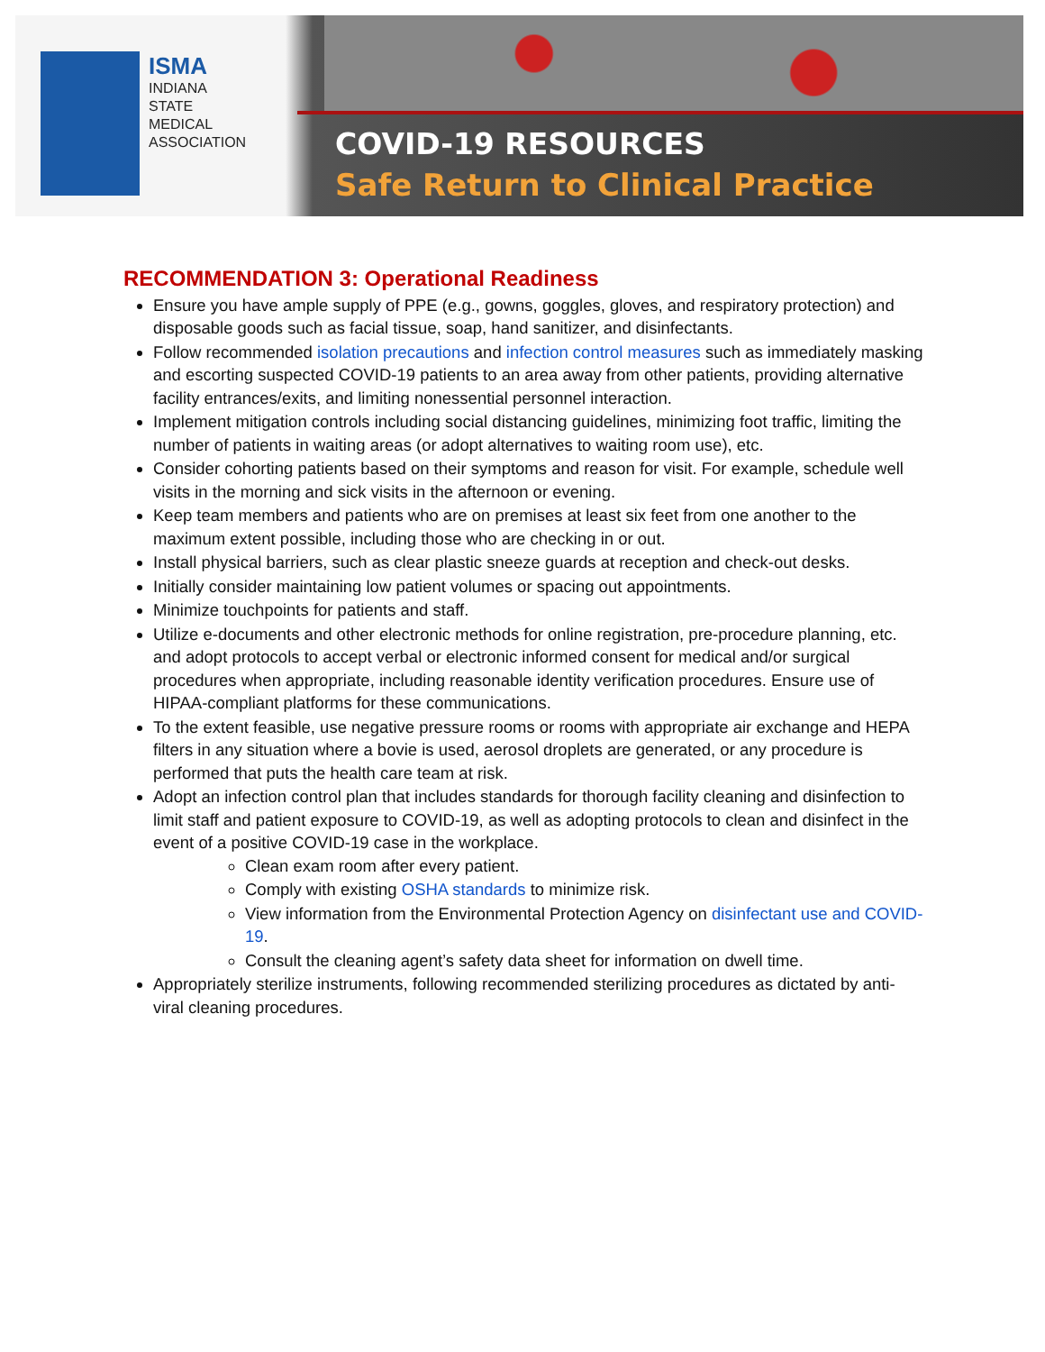ISMA
INDIANA
STATE
MEDICAL
ASSOCIATION
COVID-19 RESOURCES
Safe Return to Clinical Practice
RECOMMENDATION 3: Operational Readiness
Ensure you have ample supply of PPE (e.g., gowns, goggles, gloves, and respiratory protection) and disposable goods such as facial tissue, soap, hand sanitizer, and disinfectants.
Follow recommended isolation precautions and infection control measures such as immediately masking and escorting suspected COVID-19 patients to an area away from other patients, providing alternative facility entrances/exits, and limiting nonessential personnel interaction.
Implement mitigation controls including social distancing guidelines, minimizing foot traffic, limiting the number of patients in waiting areas (or adopt alternatives to waiting room use), etc.
Consider cohorting patients based on their symptoms and reason for visit. For example, schedule well visits in the morning and sick visits in the afternoon or evening.
Keep team members and patients who are on premises at least six feet from one another to the maximum extent possible, including those who are checking in or out.
Install physical barriers, such as clear plastic sneeze guards at reception and check-out desks.
Initially consider maintaining low patient volumes or spacing out appointments.
Minimize touchpoints for patients and staff.
Utilize e-documents and other electronic methods for online registration, pre-procedure planning, etc. and adopt protocols to accept verbal or electronic informed consent for medical and/or surgical procedures when appropriate, including reasonable identity verification procedures. Ensure use of HIPAA-compliant platforms for these communications.
To the extent feasible, use negative pressure rooms or rooms with appropriate air exchange and HEPA filters in any situation where a bovie is used, aerosol droplets are generated, or any procedure is performed that puts the health care team at risk.
Adopt an infection control plan that includes standards for thorough facility cleaning and disinfection to limit staff and patient exposure to COVID-19, as well as adopting protocols to clean and disinfect in the event of a positive COVID-19 case in the workplace.
Clean exam room after every patient.
Comply with existing OSHA standards to minimize risk.
View information from the Environmental Protection Agency on disinfectant use and COVID-19.
Consult the cleaning agent’s safety data sheet for information on dwell time.
Appropriately sterilize instruments, following recommended sterilizing procedures as dictated by anti-viral cleaning procedures.